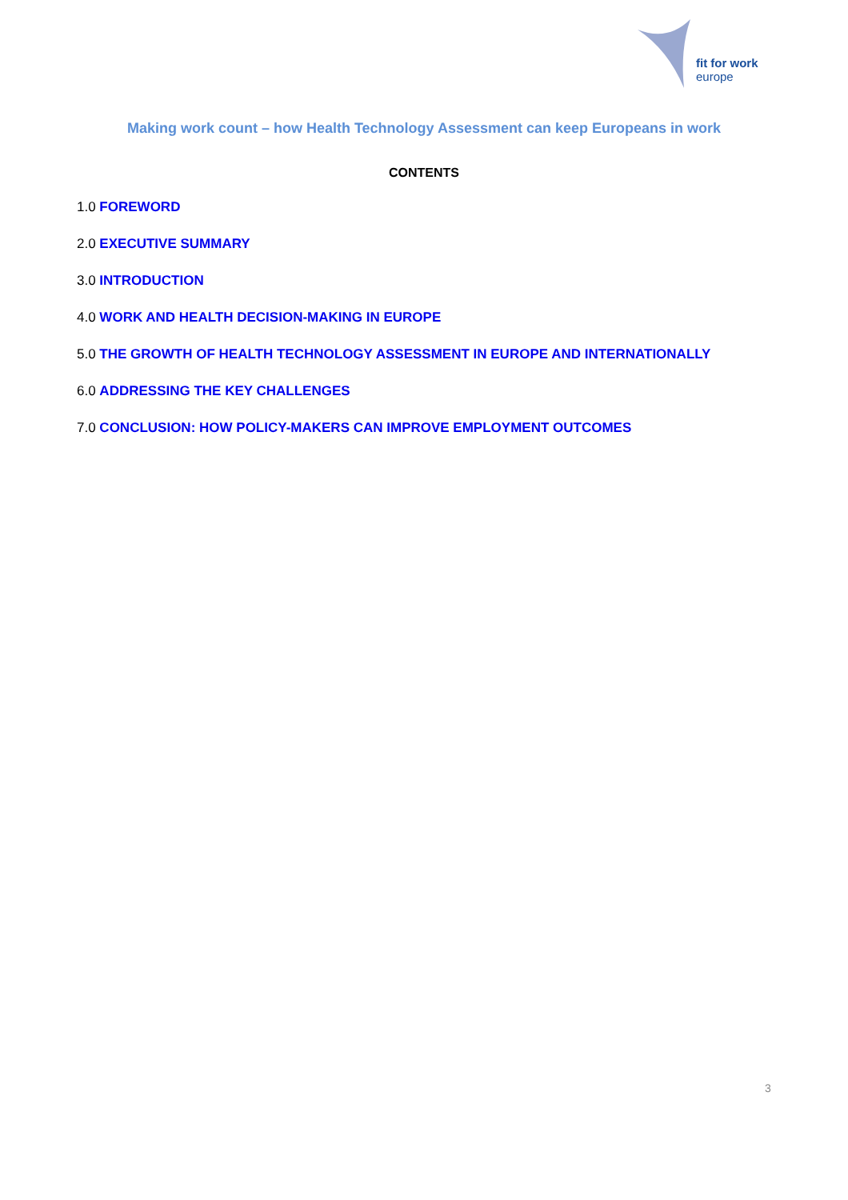fit for work
europe
Making work count – how Health Technology Assessment can keep Europeans in work
CONTENTS
1.0 FOREWORD
2.0 EXECUTIVE SUMMARY
3.0 INTRODUCTION
4.0 WORK AND HEALTH DECISION-MAKING IN EUROPE
5.0 THE GROWTH OF HEALTH TECHNOLOGY ASSESSMENT IN EUROPE AND INTERNATIONALLY
6.0 ADDRESSING THE KEY CHALLENGES
7.0 CONCLUSION: HOW POLICY-MAKERS CAN IMPROVE EMPLOYMENT OUTCOMES
3